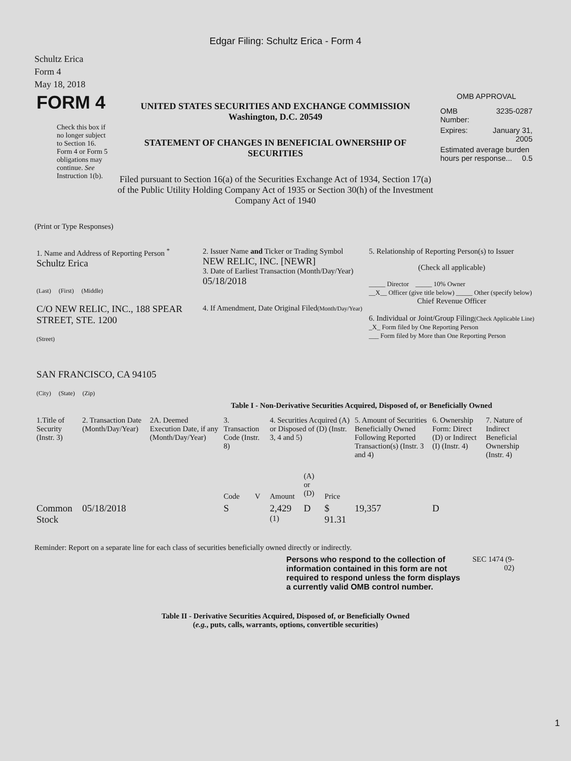Edgar Filing: Schultz Erica - Form 4
Schultz Erica
Form 4
May 18, 2018
| FORM 4 Check this box if no longer subject to Section 16. Form 4 or Form 5 obligations may continue. See Instruction 1(b). | UNITED STATES SECURITIES AND EXCHANGE COMMISSION Washington, D.C. 20549 STATEMENT OF CHANGES IN BENEFICIAL OWNERSHIP OF SECURITIES Filed pursuant to Section 16(a) of the Securities Exchange Act of 1934, Section 17(a) of the Public Utility Holding Company Act of 1935 or Section 30(h) of the Investment Company Act of 1940 | OMB APPROVAL / OMB Number: / 3235-0287 / / Expires: / January 31, 2005 / / Estimated average burden hours per response... 0.5 / / |
(Print or Type Responses)
| 1. Name and Address of Reporting Person <sup>*</sup> Schultz Erica (Last) (First) (Middle) C/O NEW RELIC, INC., 188 SPEAR STREET, STE. 1200 (Street) SAN FRANCISCO, CA 94105 (City) (State) (Zip) | 2. Issuer Name and Ticker or Trading Symbol NEW RELIC, INC. [NEWR] 3. Date of Earliest Transaction (Month/Day/Year) 05/18/2018 4. If Amendment, Date Original Filed (Month/Day/Year) | 5. Relationship of Reporting Person(s) to Issuer (Check all applicable) _____ Director _____ 10% Owner __X__ Officer (give title below) _____ Other (specify below) Chief Revenue Officer 6. Individual or Joint/Group Filing (Check Applicable Line) _X_ Form filed by One Reporting Person ___ Form filed by More than One Reporting Person |
Table I - Non-Derivative Securities Acquired, Disposed of, or Beneficially Owned
| 1.Title of Security (Instr. 3) | 2. Transaction Date (Month/Day/Year) | 2A. Deemed Execution Date, if any (Month/Day/Year) | 3. Transaction Code (Instr. 8) | | 4. Securities Acquired (A) or Disposed of (D) (Instr. 3, 4 and 5) | | | 5. Amount of Securities Beneficially Owned Following Reported Transaction(s) (Instr. 3 and 4) | 6. Ownership Form: Direct (D) or Indirect (I) (Instr. 4) | 7. Nature of Indirect Beneficial Ownership (Instr. 4) |
| | | | Code | V | Amount | (A) or (D) | Price | | | |
| Common Stock | 05/18/2018 | | S | | 2,429 <sup>(1)</sup> | D | $ 91.31 | 19,357 | D | |
Reminder: Report on a separate line for each class of securities beneficially owned directly or indirectly.
Persons who respond to the collection of information contained in this form are not required to respond unless the form displays a currently valid OMB control number.
SEC 1474 (9-02)
Table II - Derivative Securities Acquired, Disposed of, or Beneficially Owned
(e.g., puts, calls, warrants, options, convertible securities)
1